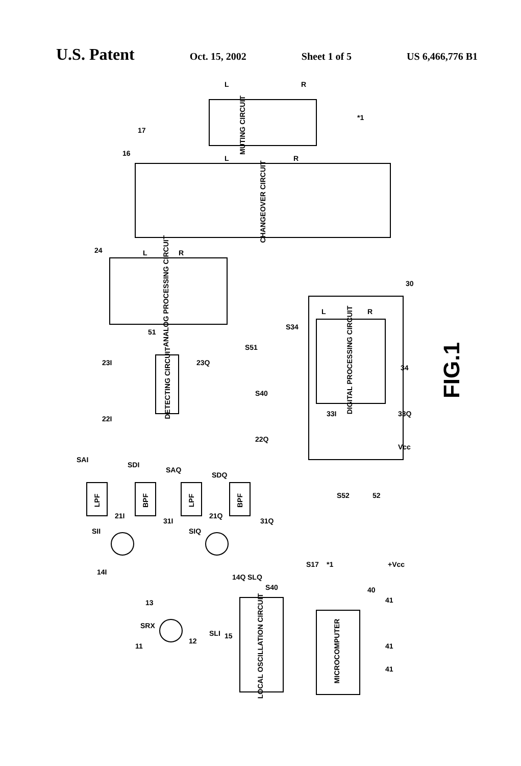U.S. Patent
Oct. 15, 2002 Sheet 1 of 5 US 6,466,776 B1
MUTING CIRCUIT
CHANGEOVER CIRCUIT
ANALOG PROCESSING CIRCUIT
DIGITAL PROCESSING CIRCUIT
DETECTING CIRCUIT
LOCAL OSCILLATION CIRCUIT
MICROCOMPUTER
LPF
BPF
LPF
BPF
L
R
*1
L
R
L
R
L
R
Vcc
+Vcc
17
16
24
30
S34
S51
51
34
23I
23Q
S40
22I
22Q
33I
33Q
SAI
SDI
SAQ
SDQ
21I
31I
21Q
31Q
SII
SIQ
14I
14Q
SLQ
S40
S17
*1
S52
52
40
41
41
41
13
SRX
12
11
SLI
15
FIG.1